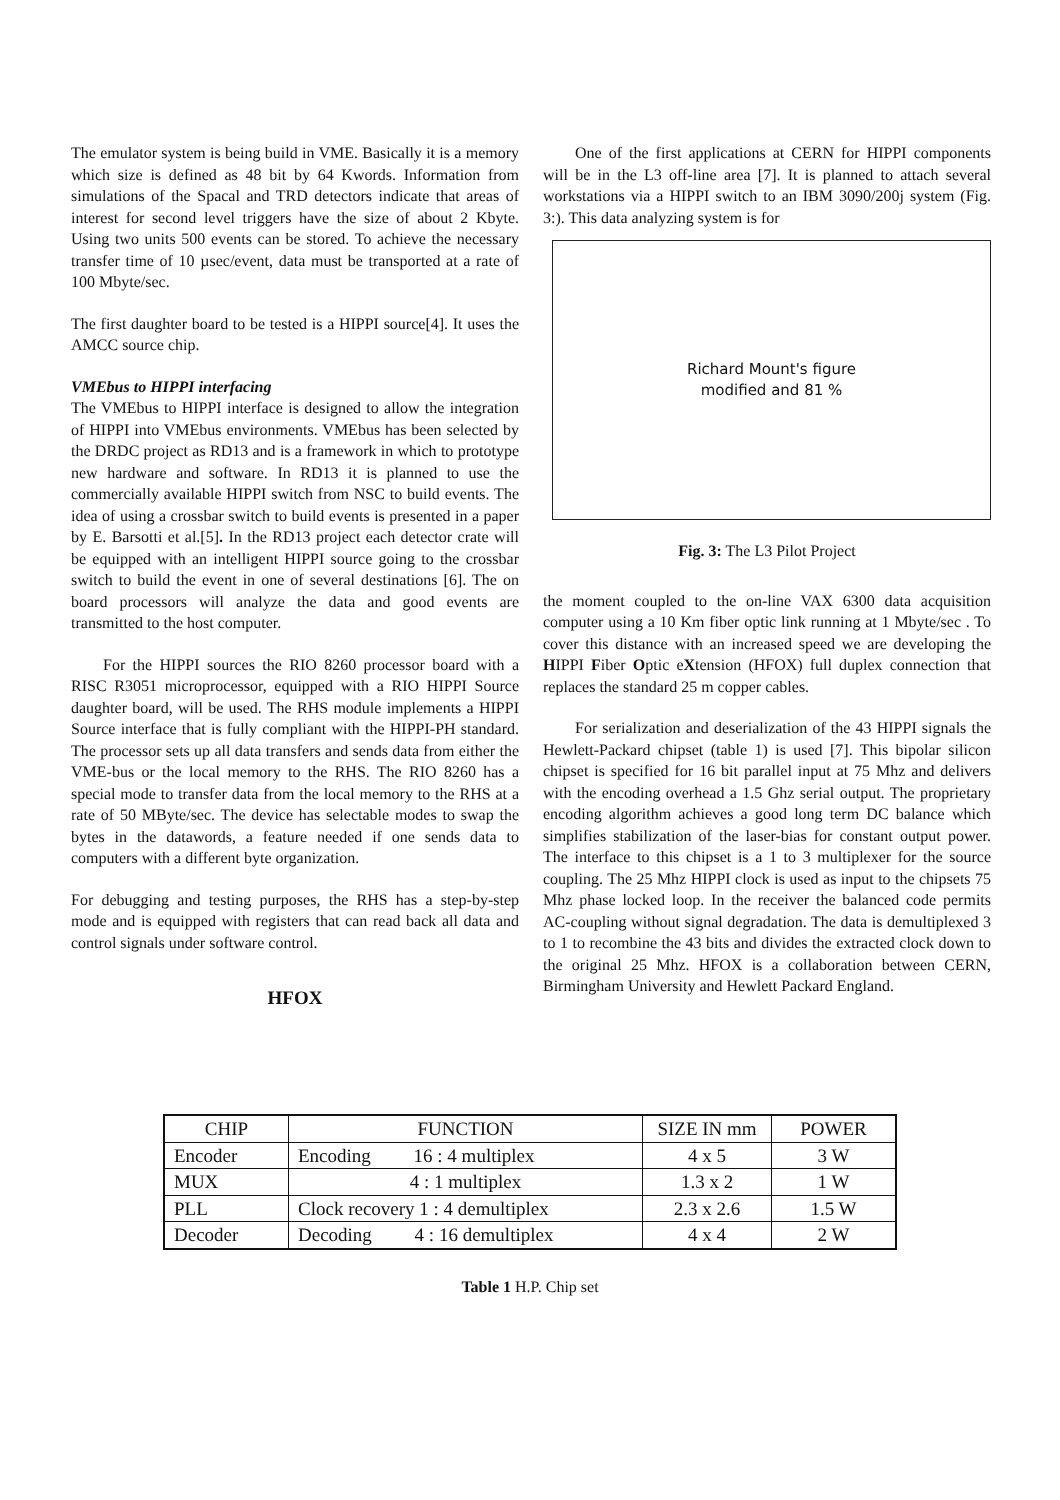The emulator system is being build in VME. Basically it is a memory which size is defined as 48 bit by 64 Kwords. Information from simulations of the Spacal and TRD detectors indicate that areas of interest for second level triggers have the size of about 2 Kbyte. Using two units 500 events can be stored. To achieve the necessary transfer time of 10 µsec/event, data must be transported at a rate of 100 Mbyte/sec.
The first daughter board to be tested is a HIPPI source[4]. It uses the AMCC source chip.
VMEbus to HIPPI interfacing
The VMEbus to HIPPI interface is designed to allow the integration of HIPPI into VMEbus environments. VMEbus has been selected by the DRDC project as RD13 and is a framework in which to prototype new hardware and software. In RD13 it is planned to use the commercially available HIPPI switch from NSC to build events. The idea of using a crossbar switch to build events is presented in a paper by E. Barsotti et al.[5]. In the RD13 project each detector crate will be equipped with an intelligent HIPPI source going to the crossbar switch to build the event in one of several destinations [6]. The on board processors will analyze the data and good events are transmitted to the host computer.
For the HIPPI sources the RIO 8260 processor board with a RISC R3051 microprocessor, equipped with a RIO HIPPI Source daughter board, will be used. The RHS module implements a HIPPI Source interface that is fully compliant with the HIPPI-PH standard. The processor sets up all data transfers and sends data from either the VME-bus or the local memory to the RHS. The RIO 8260 has a special mode to transfer data from the local memory to the RHS at a rate of 50 MByte/sec. The device has selectable modes to swap the bytes in the datawords, a feature needed if one sends data to computers with a different byte organization.
For debugging and testing purposes, the RHS has a step-by-step mode and is equipped with registers that can read back all data and control signals under software control.
HFOX
One of the first applications at CERN for HIPPI components will be in the L3 off-line area [7]. It is planned to attach several workstations via a HIPPI switch to an IBM 3090/200j system (Fig. 3:). This data analyzing system is for
Richard Mount's figure
modified and 81 %
Fig. 3: The L3 Pilot Project
the moment coupled to the on-line VAX 6300 data acquisition computer using a 10 Km fiber optic link running at 1 Mbyte/sec . To cover this distance with an increased speed we are developing the HIPPI Fiber Optic eXtension (HFOX) full duplex connection that replaces the standard 25 m copper cables.
For serialization and deserialization of the 43 HIPPI signals the Hewlett-Packard chipset (table 1) is used [7]. This bipolar silicon chipset is specified for 16 bit parallel input at 75 Mhz and delivers with the encoding overhead a 1.5 Ghz serial output. The proprietary encoding algorithm achieves a good long term DC balance which simplifies stabilization of the laser-bias for constant output power. The interface to this chipset is a 1 to 3 multiplexer for the source coupling. The 25 Mhz HIPPI clock is used as input to the chipsets 75 Mhz phase locked loop. In the receiver the balanced code permits AC-coupling without signal degradation. The data is demultiplexed 3 to 1 to recombine the 43 bits and divides the extracted clock down to the original 25 Mhz. HFOX is a collaboration between CERN, Birmingham University and Hewlett Packard England.
| CHIP | FUNCTION | SIZE IN mm | POWER |
| Encoder | Encoding 16 : 4 multiplex | 4 x 5 | 3 W |
| MUX | 4 : 1 multiplex | 1.3 x 2 | 1 W |
| PLL | Clock recovery 1 : 4 demultiplex | 2.3 x 2.6 | 1.5 W |
| Decoder | Decoding 4 : 16 demultiplex | 4 x 4 | 2 W |
Table 1 H.P. Chip set